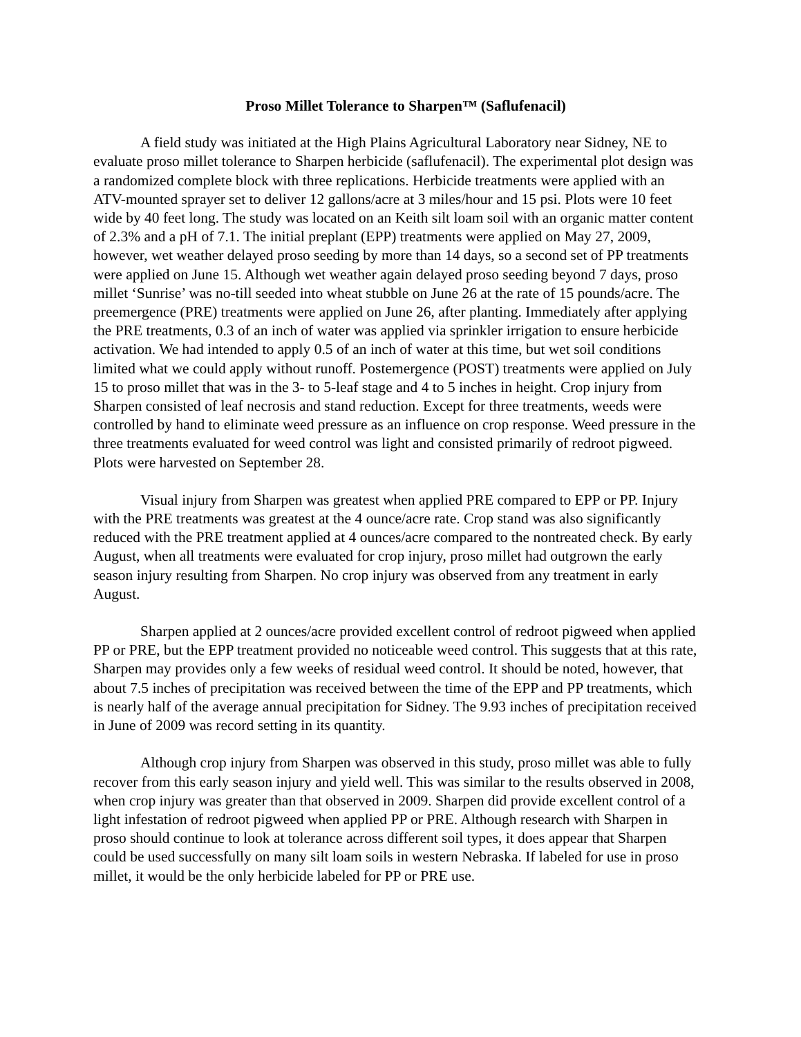Proso Millet Tolerance to Sharpen™ (Saflufenacil)
A field study was initiated at the High Plains Agricultural Laboratory near Sidney, NE to evaluate proso millet tolerance to Sharpen herbicide (saflufenacil). The experimental plot design was a randomized complete block with three replications. Herbicide treatments were applied with an ATV-mounted sprayer set to deliver 12 gallons/acre at 3 miles/hour and 15 psi. Plots were 10 feet wide by 40 feet long. The study was located on an Keith silt loam soil with an organic matter content of 2.3% and a pH of 7.1. The initial preplant (EPP) treatments were applied on May 27, 2009, however, wet weather delayed proso seeding by more than 14 days, so a second set of PP treatments were applied on June 15. Although wet weather again delayed proso seeding beyond 7 days, proso millet ‘Sunrise’ was no-till seeded into wheat stubble on June 26 at the rate of 15 pounds/acre. The preemergence (PRE) treatments were applied on June 26, after planting. Immediately after applying the PRE treatments, 0.3 of an inch of water was applied via sprinkler irrigation to ensure herbicide activation. We had intended to apply 0.5 of an inch of water at this time, but wet soil conditions limited what we could apply without runoff. Postemergence (POST) treatments were applied on July 15 to proso millet that was in the 3- to 5-leaf stage and 4 to 5 inches in height. Crop injury from Sharpen consisted of leaf necrosis and stand reduction. Except for three treatments, weeds were controlled by hand to eliminate weed pressure as an influence on crop response. Weed pressure in the three treatments evaluated for weed control was light and consisted primarily of redroot pigweed. Plots were harvested on September 28.
Visual injury from Sharpen was greatest when applied PRE compared to EPP or PP. Injury with the PRE treatments was greatest at the 4 ounce/acre rate. Crop stand was also significantly reduced with the PRE treatment applied at 4 ounces/acre compared to the nontreated check. By early August, when all treatments were evaluated for crop injury, proso millet had outgrown the early season injury resulting from Sharpen. No crop injury was observed from any treatment in early August.
Sharpen applied at 2 ounces/acre provided excellent control of redroot pigweed when applied PP or PRE, but the EPP treatment provided no noticeable weed control. This suggests that at this rate, Sharpen may provides only a few weeks of residual weed control. It should be noted, however, that about 7.5 inches of precipitation was received between the time of the EPP and PP treatments, which is nearly half of the average annual precipitation for Sidney. The 9.93 inches of precipitation received in June of 2009 was record setting in its quantity.
Although crop injury from Sharpen was observed in this study, proso millet was able to fully recover from this early season injury and yield well. This was similar to the results observed in 2008, when crop injury was greater than that observed in 2009. Sharpen did provide excellent control of a light infestation of redroot pigweed when applied PP or PRE. Although research with Sharpen in proso should continue to look at tolerance across different soil types, it does appear that Sharpen could be used successfully on many silt loam soils in western Nebraska. If labeled for use in proso millet, it would be the only herbicide labeled for PP or PRE use.